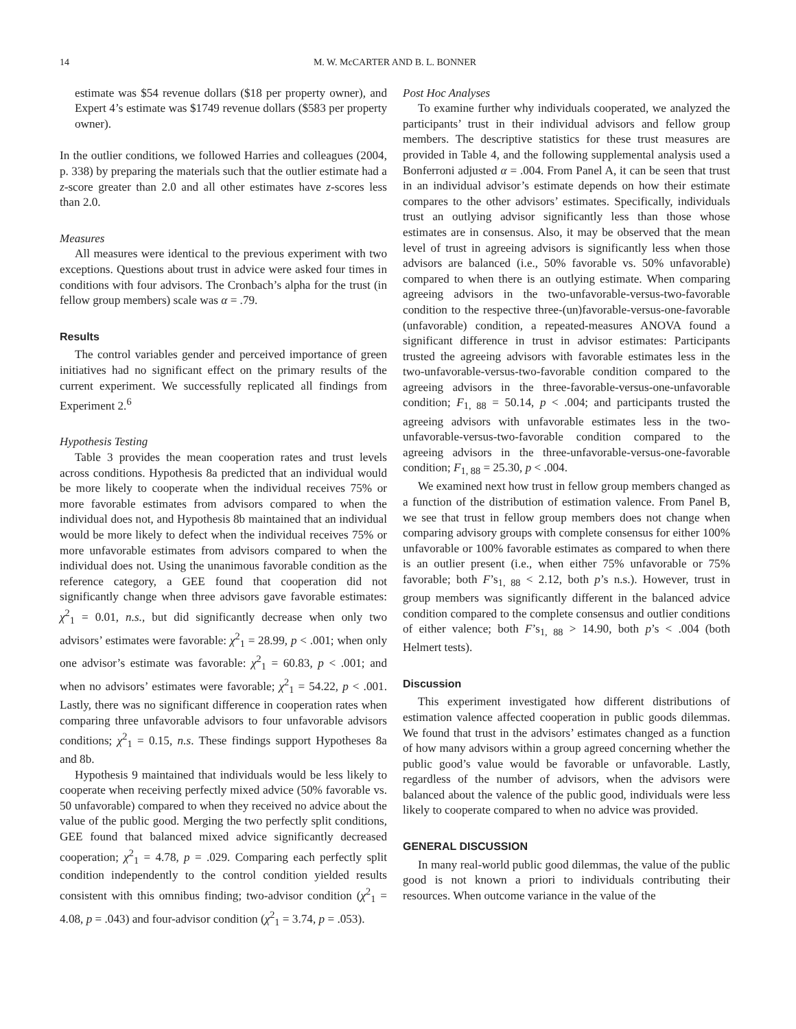14 M. W. McCARTER AND B. L. BONNER
estimate was $54 revenue dollars ($18 per property owner), and Expert 4’s estimate was $1749 revenue dollars ($583 per property owner).
In the outlier conditions, we followed Harries and colleagues (2004, p. 338) by preparing the materials such that the outlier estimate had a z-score greater than 2.0 and all other estimates have z-scores less than 2.0.
Measures
All measures were identical to the previous experiment with two exceptions. Questions about trust in advice were asked four times in conditions with four advisors. The Cronbach’s alpha for the trust (in fellow group members) scale was α = .79.
Results
The control variables gender and perceived importance of green initiatives had no significant effect on the primary results of the current experiment. We successfully replicated all findings from Experiment 2.<sup>6</sup>
Hypothesis Testing
Table 3 provides the mean cooperation rates and trust levels across conditions. Hypothesis 8a predicted that an individual would be more likely to cooperate when the individual receives 75% or more favorable estimates from advisors compared to when the individual does not, and Hypothesis 8b maintained that an individual would be more likely to defect when the individual receives 75% or more unfavorable estimates from advisors compared to when the individual does not. Using the unanimous favorable condition as the reference category, a GEE found that cooperation did not significantly change when three advisors gave favorable estimates: χ<sup>2</sup><sub>1</sub> = 0.01, n.s., but did significantly decrease when only two advisors’ estimates were favorable: χ<sup>2</sup><sub>1</sub> = 28.99, p < .001; when only one advisor’s estimate was favorable: χ<sup>2</sup><sub>1</sub> = 60.83, p < .001; and when no advisors’ estimates were favorable; χ<sup>2</sup><sub>1</sub> = 54.22, p < .001. Lastly, there was no significant difference in cooperation rates when comparing three unfavorable advisors to four unfavorable advisors conditions; χ<sup>2</sup><sub>1</sub> = 0.15, n.s. These findings support Hypotheses 8a and 8b.
Hypothesis 9 maintained that individuals would be less likely to cooperate when receiving perfectly mixed advice (50% favorable vs. 50 unfavorable) compared to when they received no advice about the value of the public good. Merging the two perfectly split conditions, GEE found that balanced mixed advice significantly decreased cooperation; χ<sup>2</sup><sub>1</sub> = 4.78, p = .029. Comparing each perfectly split condition independently to the control condition yielded results consistent with this omnibus finding; two-advisor condition (χ<sup>2</sup><sub>1</sub> = 4.08, p = .043) and four-advisor condition (χ<sup>2</sup><sub>1</sub> = 3.74, p = .053).
Post Hoc Analyses
To examine further why individuals cooperated, we analyzed the participants’ trust in their individual advisors and fellow group members. The descriptive statistics for these trust measures are provided in Table 4, and the following supplemental analysis used a Bonferroni adjusted α = .004. From Panel A, it can be seen that trust in an individual advisor’s estimate depends on how their estimate compares to the other advisors’ estimates. Specifically, individuals trust an outlying advisor significantly less than those whose estimates are in consensus. Also, it may be observed that the mean level of trust in agreeing advisors is significantly less when those advisors are balanced (i.e., 50% favorable vs. 50% unfavorable) compared to when there is an outlying estimate. When comparing agreeing advisors in the two-unfavorable-versus-two-favorable condition to the respective three-(un)favorable-versus-one-favorable (unfavorable) condition, a repeated-measures ANOVA found a significant difference in trust in advisor estimates: Participants trusted the agreeing advisors with favorable estimates less in the two-unfavorable-versus-two-favorable condition compared to the agreeing advisors in the three-favorable-versus-one-unfavorable condition; F<sub>1, 88</sub> = 50.14, p < .004; and participants trusted the agreeing advisors with unfavorable estimates less in the two-unfavorable-versus-two-favorable condition compared to the agreeing advisors in the three-unfavorable-versus-one-favorable condition; F<sub>1, 88</sub> = 25.30, p < .004.
We examined next how trust in fellow group members changed as a function of the distribution of estimation valence. From Panel B, we see that trust in fellow group members does not change when comparing advisory groups with complete consensus for either 100% unfavorable or 100% favorable estimates as compared to when there is an outlier present (i.e., when either 75% unfavorable or 75% favorable; both F’s<sub>1, 88</sub> < 2.12, both p’s n.s.). However, trust in group members was significantly different in the balanced advice condition compared to the complete consensus and outlier conditions of either valence; both F’s<sub>1, 88</sub> > 14.90, both p’s < .004 (both Helmert tests).
Discussion
This experiment investigated how different distributions of estimation valence affected cooperation in public goods dilemmas. We found that trust in the advisors’ estimates changed as a function of how many advisors within a group agreed concerning whether the public good’s value would be favorable or unfavorable. Lastly, regardless of the number of advisors, when the advisors were balanced about the valence of the public good, individuals were less likely to cooperate compared to when no advice was provided.
GENERAL DISCUSSION
In many real-world public good dilemmas, the value of the public good is not known a priori to individuals contributing their resources. When outcome variance in the value of the